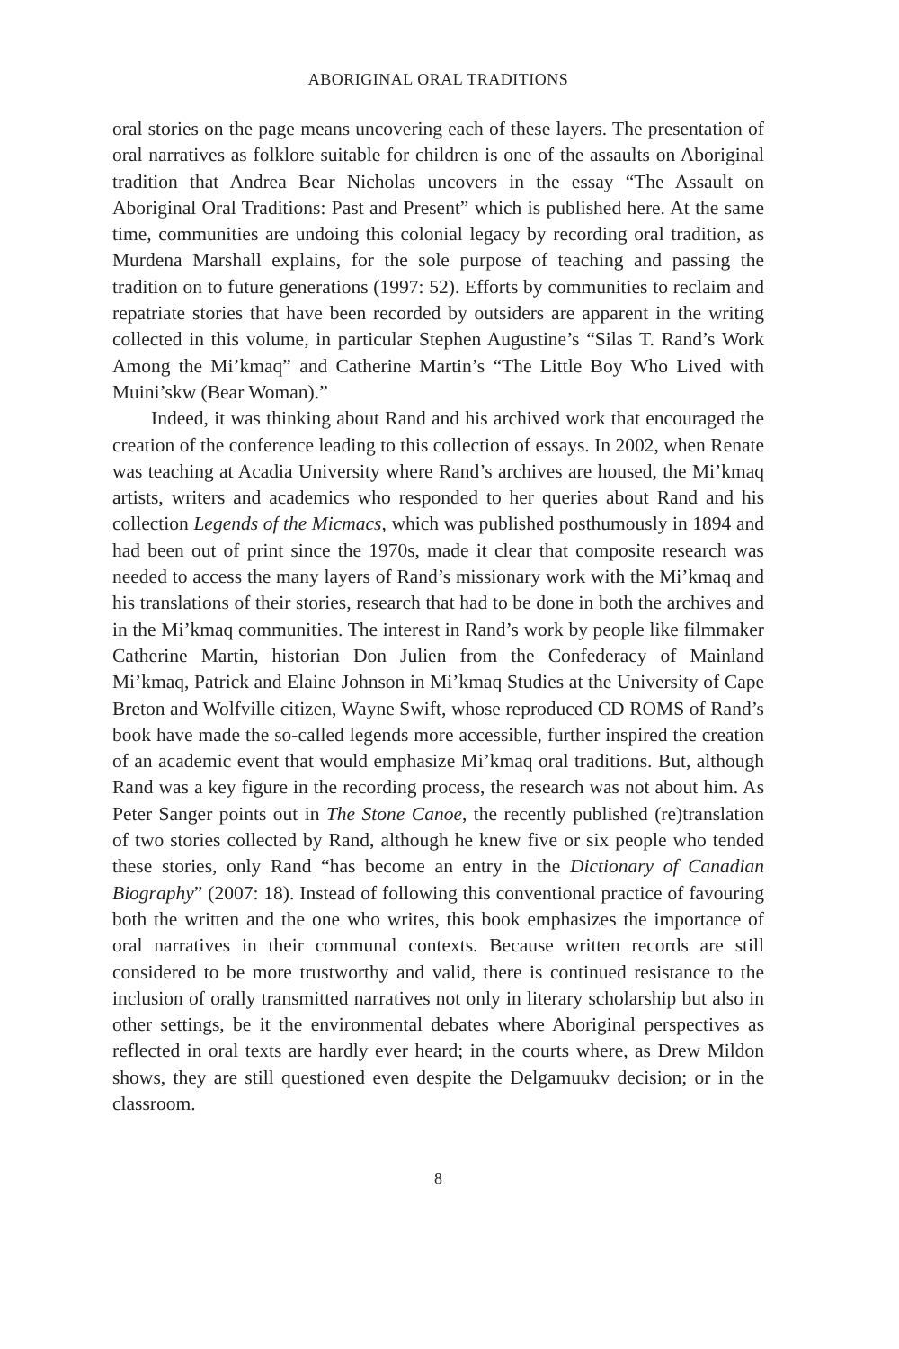ABORIGINAL ORAL TRADITIONS
oral stories on the page means uncovering each of these layers. The presentation of oral narratives as folklore suitable for children is one of the assaults on Aboriginal tradition that Andrea Bear Nicholas uncovers in the essay “The Assault on Aboriginal Oral Traditions: Past and Present” which is published here. At the same time, communities are undoing this colonial legacy by recording oral tradition, as Murdena Marshall explains, for the sole purpose of teaching and passing the tradition on to future generations (1997: 52). Efforts by communities to reclaim and repatriate stories that have been recorded by outsiders are apparent in the writing collected in this volume, in particular Stephen Augustine’s “Silas T. Rand’s Work Among the Mi’kmaq” and Catherine Martin’s “The Little Boy Who Lived with Muini’skw (Bear Woman).”
Indeed, it was thinking about Rand and his archived work that encouraged the creation of the conference leading to this collection of essays. In 2002, when Renate was teaching at Acadia University where Rand’s archives are housed, the Mi’kmaq artists, writers and academics who responded to her queries about Rand and his collection Legends of the Micmacs, which was published posthumously in 1894 and had been out of print since the 1970s, made it clear that composite research was needed to access the many layers of Rand’s missionary work with the Mi’kmaq and his translations of their stories, research that had to be done in both the archives and in the Mi’kmaq communities. The interest in Rand’s work by people like filmmaker Catherine Martin, historian Don Julien from the Confederacy of Mainland Mi’kmaq, Patrick and Elaine Johnson in Mi’kmaq Studies at the University of Cape Breton and Wolfville citizen, Wayne Swift, whose reproduced CD ROMS of Rand’s book have made the so-called legends more accessible, further inspired the creation of an academic event that would emphasize Mi’kmaq oral traditions. But, although Rand was a key figure in the recording process, the research was not about him. As Peter Sanger points out in The Stone Canoe, the recently published (re)translation of two stories collected by Rand, although he knew five or six people who tended these stories, only Rand “has become an entry in the Dictionary of Canadian Biography” (2007: 18). Instead of following this conventional practice of favouring both the written and the one who writes, this book emphasizes the importance of oral narratives in their communal contexts. Because written records are still considered to be more trustworthy and valid, there is continued resistance to the inclusion of orally transmitted narratives not only in literary scholarship but also in other settings, be it the environmental debates where Aboriginal perspectives as reflected in oral texts are hardly ever heard; in the courts where, as Drew Mildon shows, they are still questioned even despite the Delgamuukv decision; or in the classroom.
8